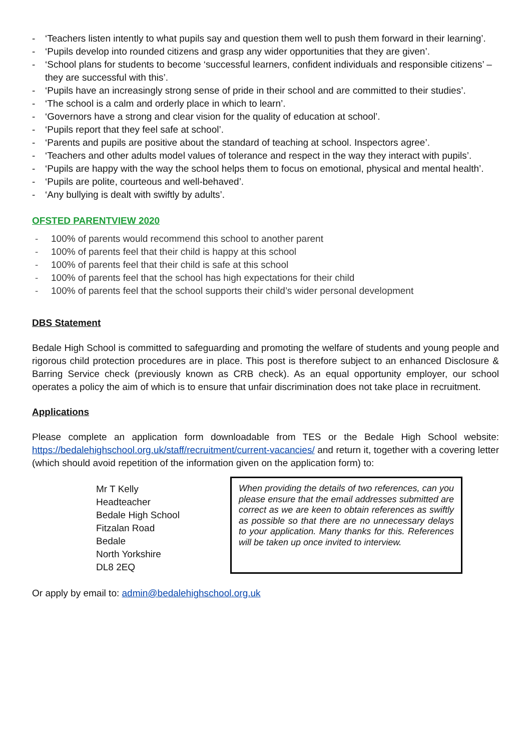- ‘Teachers listen intently to what pupils say and question them well to push them forward in their learning’.
- ‘Pupils develop into rounded citizens and grasp any wider opportunities that they are given’.
- ‘School plans for students to become ‘successful learners, confident individuals and responsible citizens’ – they are successful with this’.
- ‘Pupils have an increasingly strong sense of pride in their school and are committed to their studies’.
- ‘The school is a calm and orderly place in which to learn’.
- ‘Governors have a strong and clear vision for the quality of education at school’.
- ‘Pupils report that they feel safe at school’.
- ‘Parents and pupils are positive about the standard of teaching at school. Inspectors agree’.
- ‘Teachers and other adults model values of tolerance and respect in the way they interact with pupils’.
- ‘Pupils are happy with the way the school helps them to focus on emotional, physical and mental health’.
- ‘Pupils are polite, courteous and well-behaved’.
- ‘Any bullying is dealt with swiftly by adults’.
OFSTED PARENTVIEW 2020
- 100% of parents would recommend this school to another parent
- 100% of parents feel that their child is happy at this school
- 100% of parents feel that their child is safe at this school
- 100% of parents feel that the school has high expectations for their child
- 100% of parents feel that the school supports their child’s wider personal development
DBS Statement
Bedale High School is committed to safeguarding and promoting the welfare of students and young people and rigorous child protection procedures are in place. This post is therefore subject to an enhanced Disclosure & Barring Service check (previously known as CRB check). As an equal opportunity employer, our school operates a policy the aim of which is to ensure that unfair discrimination does not take place in recruitment.
Applications
Please complete an application form downloadable from TES or the Bedale High School website: https://bedalehighschool.org.uk/staff/recruitment/current-vacancies/ and return it, together with a covering letter (which should avoid repetition of the information given on the application form) to:
Mr T Kelly
Headteacher
Bedale High School
Fitzalan Road
Bedale
North Yorkshire
DL8 2EQ
When providing the details of two references, can you please ensure that the email addresses submitted are correct as we are keen to obtain references as swiftly as possible so that there are no unnecessary delays to your application. Many thanks for this. References will be taken up once invited to interview.
Or apply by email to: admin@bedalehighschool.org.uk